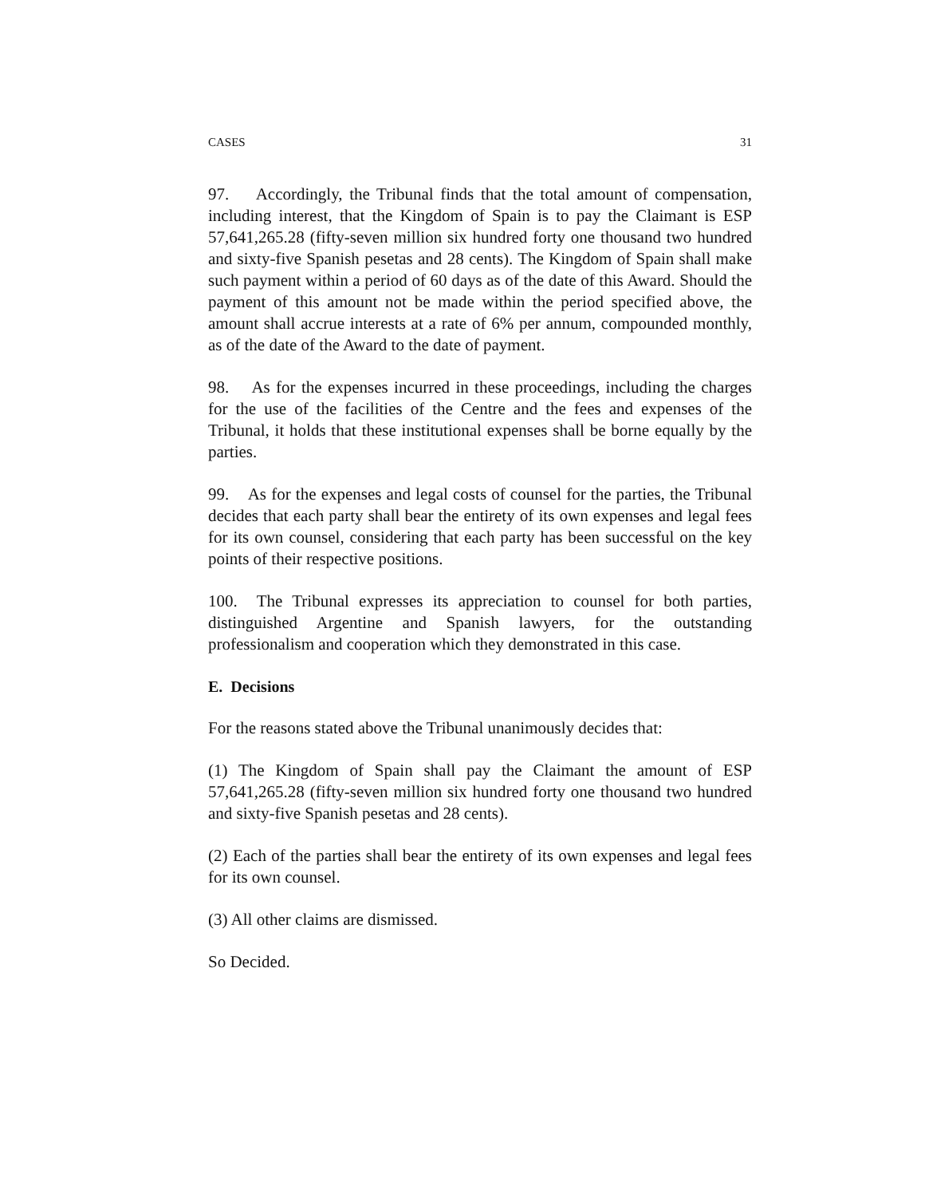CASES 31
97. Accordingly, the Tribunal finds that the total amount of compensation, including interest, that the Kingdom of Spain is to pay the Claimant is ESP 57,641,265.28 (fifty-seven million six hundred forty one thousand two hundred and sixty-five Spanish pesetas and 28 cents). The Kingdom of Spain shall make such payment within a period of 60 days as of the date of this Award. Should the payment of this amount not be made within the period specified above, the amount shall accrue interests at a rate of 6% per annum, compounded monthly, as of the date of the Award to the date of payment.
98. As for the expenses incurred in these proceedings, including the charges for the use of the facilities of the Centre and the fees and expenses of the Tribunal, it holds that these institutional expenses shall be borne equally by the parties.
99. As for the expenses and legal costs of counsel for the parties, the Tribunal decides that each party shall bear the entirety of its own expenses and legal fees for its own counsel, considering that each party has been successful on the key points of their respective positions.
100. The Tribunal expresses its appreciation to counsel for both parties, distinguished Argentine and Spanish lawyers, for the outstanding professionalism and cooperation which they demonstrated in this case.
E. Decisions
For the reasons stated above the Tribunal unanimously decides that:
(1) The Kingdom of Spain shall pay the Claimant the amount of ESP 57,641,265.28 (fifty-seven million six hundred forty one thousand two hundred and sixty-five Spanish pesetas and 28 cents).
(2) Each of the parties shall bear the entirety of its own expenses and legal fees for its own counsel.
(3) All other claims are dismissed.
So Decided.